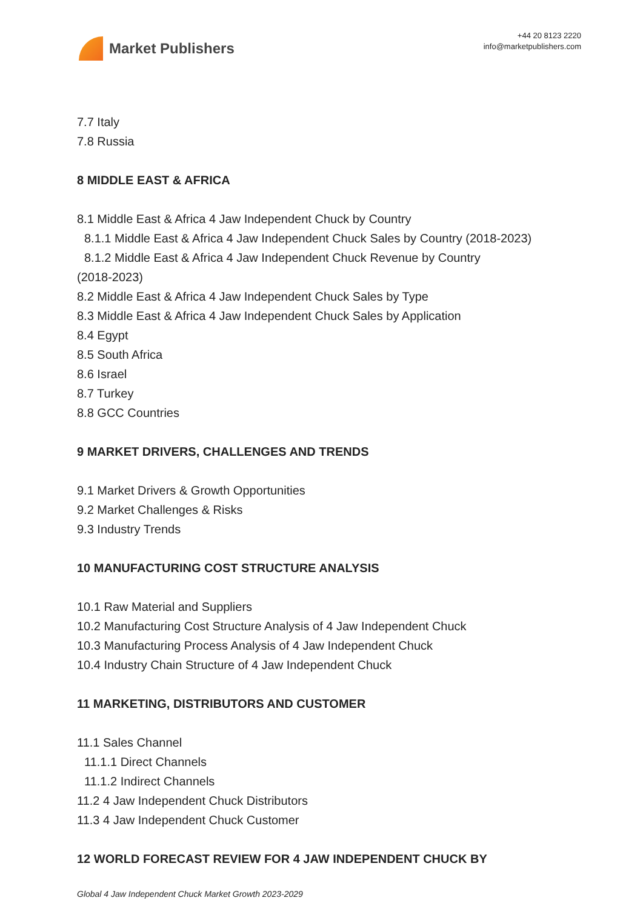Market Publishers
+44 20 8123 2220
info@marketpublishers.com
7.7 Italy
7.8 Russia
8 MIDDLE EAST & AFRICA
8.1 Middle East & Africa 4 Jaw Independent Chuck by Country
8.1.1 Middle East & Africa 4 Jaw Independent Chuck Sales by Country (2018-2023)
8.1.2 Middle East & Africa 4 Jaw Independent Chuck Revenue by Country
(2018-2023)
8.2 Middle East & Africa 4 Jaw Independent Chuck Sales by Type
8.3 Middle East & Africa 4 Jaw Independent Chuck Sales by Application
8.4 Egypt
8.5 South Africa
8.6 Israel
8.7 Turkey
8.8 GCC Countries
9 MARKET DRIVERS, CHALLENGES AND TRENDS
9.1 Market Drivers & Growth Opportunities
9.2 Market Challenges & Risks
9.3 Industry Trends
10 MANUFACTURING COST STRUCTURE ANALYSIS
10.1 Raw Material and Suppliers
10.2 Manufacturing Cost Structure Analysis of 4 Jaw Independent Chuck
10.3 Manufacturing Process Analysis of 4 Jaw Independent Chuck
10.4 Industry Chain Structure of 4 Jaw Independent Chuck
11 MARKETING, DISTRIBUTORS AND CUSTOMER
11.1 Sales Channel
11.1.1 Direct Channels
11.1.2 Indirect Channels
11.2 4 Jaw Independent Chuck Distributors
11.3 4 Jaw Independent Chuck Customer
12 WORLD FORECAST REVIEW FOR 4 JAW INDEPENDENT CHUCK BY
Global 4 Jaw Independent Chuck Market Growth 2023-2029